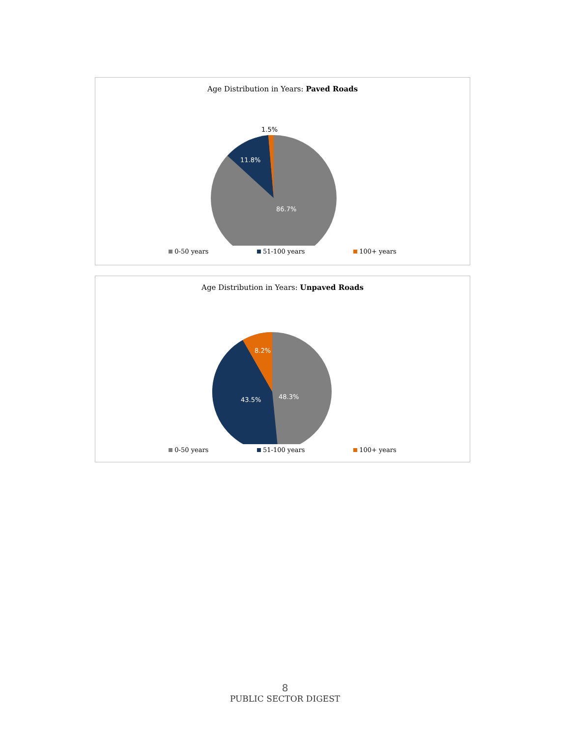Age Distribution in Years: Paved Roads
1.5%
11.8%
86.7%
0-50 years 51-100 years 100+ years
Age Distribution in Years: Unpaved Roads
8.2%
43.5%
48.3%
0-50 years 51-100 years 100+ years
8
PUBLIC SECTOR DIGEST